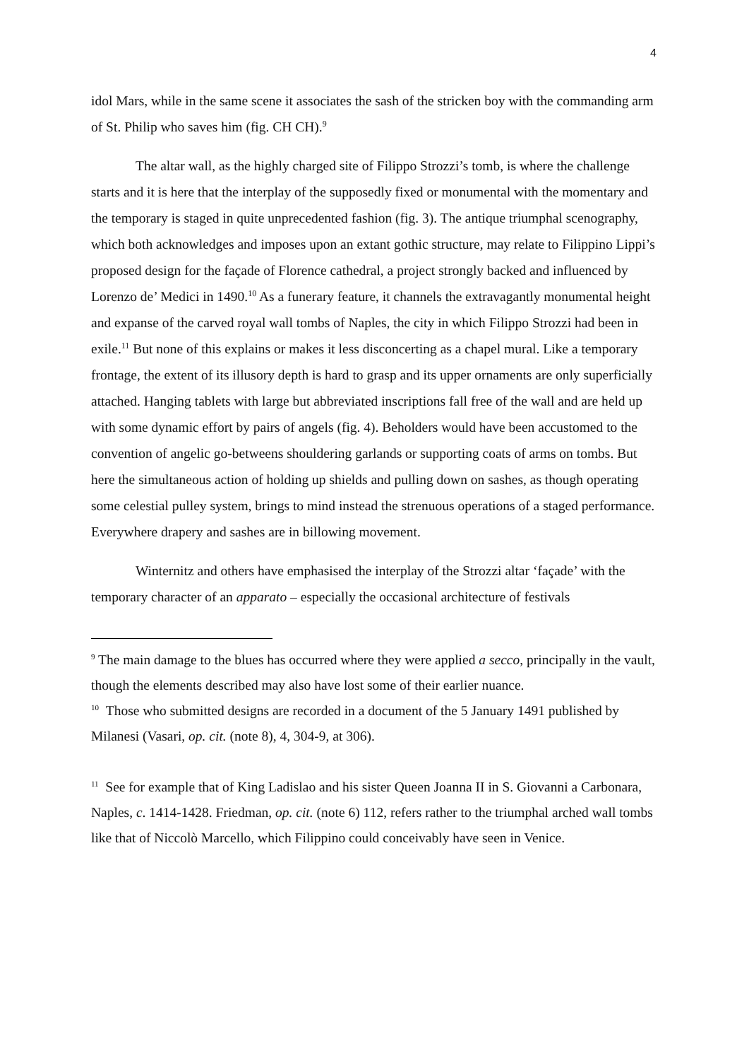4
idol Mars, while in the same scene it associates the sash of the stricken boy with the commanding arm of St. Philip who saves him (fig. CH CH).<sup>9</sup>
The altar wall, as the highly charged site of Filippo Strozzi’s tomb, is where the challenge starts and it is here that the interplay of the supposedly fixed or monumental with the momentary and the temporary is staged in quite unprecedented fashion (fig. 3). The antique triumphal scenography, which both acknowledges and imposes upon an extant gothic structure, may relate to Filippino Lippi’s proposed design for the façade of Florence cathedral, a project strongly backed and influenced by Lorenzo de’ Medici in 1490.<sup>10</sup> As a funerary feature, it channels the extravagantly monumental height and expanse of the carved royal wall tombs of Naples, the city in which Filippo Strozzi had been in exile.<sup>11</sup> But none of this explains or makes it less disconcerting as a chapel mural. Like a temporary frontage, the extent of its illusory depth is hard to grasp and its upper ornaments are only superficially attached. Hanging tablets with large but abbreviated inscriptions fall free of the wall and are held up with some dynamic effort by pairs of angels (fig. 4). Beholders would have been accustomed to the convention of angelic go-betweens shouldering garlands or supporting coats of arms on tombs. But here the simultaneous action of holding up shields and pulling down on sashes, as though operating some celestial pulley system, brings to mind instead the strenuous operations of a staged performance. Everywhere drapery and sashes are in billowing movement.
Winternitz and others have emphasised the interplay of the Strozzi altar ‘façade’ with the temporary character of an apparato – especially the occasional architecture of festivals
<sup>9</sup> The main damage to the blues has occurred where they were applied a secco, principally in the vault, though the elements described may also have lost some of their earlier nuance.
<sup>10</sup> Those who submitted designs are recorded in a document of the 5 January 1491 published by Milanesi (Vasari, op. cit. (note 8), 4, 304-9, at 306).
<sup>11</sup> See for example that of King Ladislao and his sister Queen Joanna II in S. Giovanni a Carbonara, Naples, c. 1414-1428. Friedman, op. cit. (note 6) 112, refers rather to the triumphal arched wall tombs like that of Niccolò Marcello, which Filippino could conceivably have seen in Venice.